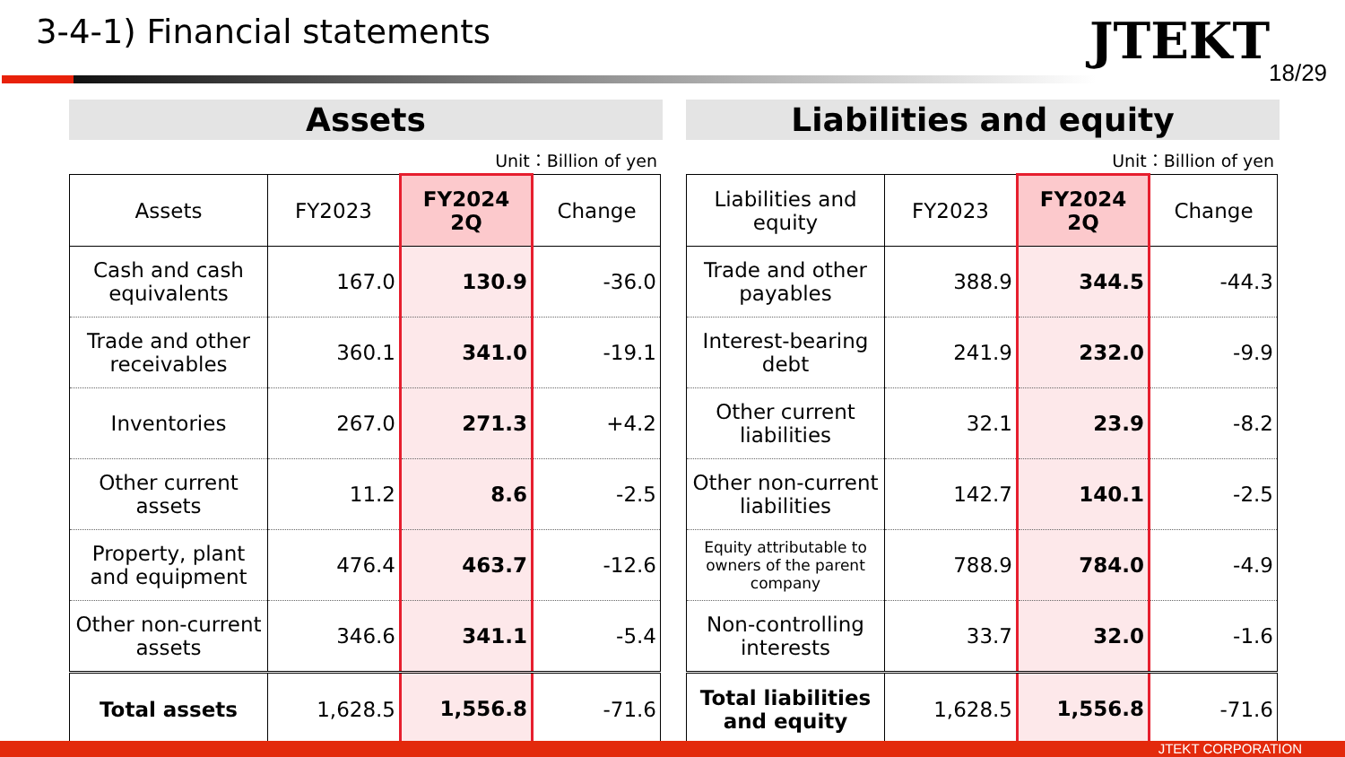3-4-1) Financial statements JTEKT
18/29
Assets
Unit：Billion of yen
| Assets | FY2023 | FY2024 2Q | Change |
| --- | --- | --- | --- |
| Cash and cash equivalents | 167.0 | 130.9 | -36.0 |
| Trade and other receivables | 360.1 | 341.0 | -19.1 |
| Inventories | 267.0 | 271.3 | +4.2 |
| Other current assets | 11.2 | 8.6 | -2.5 |
| Property, plant and equipment | 476.4 | 463.7 | -12.6 |
| Other non-current assets | 346.6 | 341.1 | -5.4 |
| Total assets | 1,628.5 | 1,556.8 | -71.6 |
Liabilities and equity
Unit：Billion of yen
| Liabilities and equity | FY2023 | FY2024 2Q | Change |
| --- | --- | --- | --- |
| Trade and other payables | 388.9 | 344.5 | -44.3 |
| Interest-bearing debt | 241.9 | 232.0 | -9.9 |
| Other current liabilities | 32.1 | 23.9 | -8.2 |
| Other non-current liabilities | 142.7 | 140.1 | -2.5 |
| Equity attributable to owners of the parent company | 788.9 | 784.0 | -4.9 |
| Non-controlling interests | 33.7 | 32.0 | -1.6 |
| Total liabilities and equity | 1,628.5 | 1,556.8 | -71.6 |
JTEKT CORPORATION